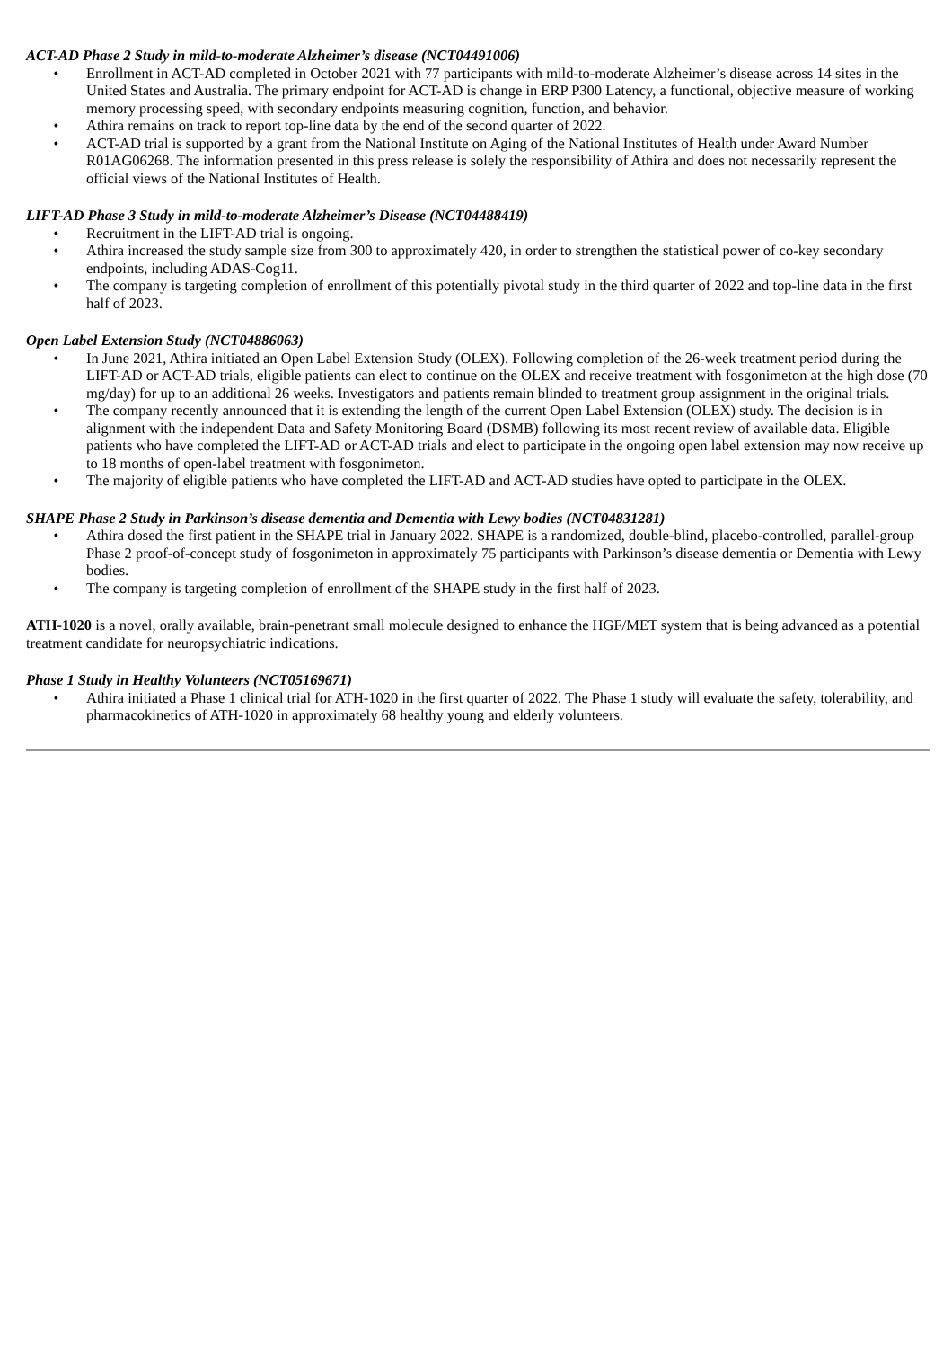ACT-AD Phase 2 Study in mild-to-moderate Alzheimer’s disease (NCT04491006)
• Enrollment in ACT-AD completed in October 2021 with 77 participants with mild-to-moderate Alzheimer’s disease across 14 sites in the United States and Australia. The primary endpoint for ACT-AD is change in ERP P300 Latency, a functional, objective measure of working memory processing speed, with secondary endpoints measuring cognition, function, and behavior.
• Athira remains on track to report top-line data by the end of the second quarter of 2022.
• ACT-AD trial is supported by a grant from the National Institute on Aging of the National Institutes of Health under Award Number R01AG06268. The information presented in this press release is solely the responsibility of Athira and does not necessarily represent the official views of the National Institutes of Health.
LIFT-AD Phase 3 Study in mild-to-moderate Alzheimer’s Disease (NCT04488419)
• Recruitment in the LIFT-AD trial is ongoing.
• Athira increased the study sample size from 300 to approximately 420, in order to strengthen the statistical power of co-key secondary endpoints, including ADAS-Cog11.
• The company is targeting completion of enrollment of this potentially pivotal study in the third quarter of 2022 and top-line data in the first half of 2023.
Open Label Extension Study (NCT04886063)
• In June 2021, Athira initiated an Open Label Extension Study (OLEX). Following completion of the 26-week treatment period during the LIFT-AD or ACT-AD trials, eligible patients can elect to continue on the OLEX and receive treatment with fosgonimeton at the high dose (70 mg/day) for up to an additional 26 weeks. Investigators and patients remain blinded to treatment group assignment in the original trials.
• The company recently announced that it is extending the length of the current Open Label Extension (OLEX) study. The decision is in alignment with the independent Data and Safety Monitoring Board (DSMB) following its most recent review of available data. Eligible patients who have completed the LIFT-AD or ACT-AD trials and elect to participate in the ongoing open label extension may now receive up to 18 months of open-label treatment with fosgonimeton.
• The majority of eligible patients who have completed the LIFT-AD and ACT-AD studies have opted to participate in the OLEX.
SHAPE Phase 2 Study in Parkinson’s disease dementia and Dementia with Lewy bodies (NCT04831281)
• Athira dosed the first patient in the SHAPE trial in January 2022. SHAPE is a randomized, double-blind, placebo-controlled, parallel-group Phase 2 proof-of-concept study of fosgonimeton in approximately 75 participants with Parkinson’s disease dementia or Dementia with Lewy bodies.
• The company is targeting completion of enrollment of the SHAPE study in the first half of 2023.
ATH-1020 is a novel, orally available, brain-penetrant small molecule designed to enhance the HGF/MET system that is being advanced as a potential treatment candidate for neuropsychiatric indications.
Phase 1 Study in Healthy Volunteers (NCT05169671)
• Athira initiated a Phase 1 clinical trial for ATH-1020 in the first quarter of 2022. The Phase 1 study will evaluate the safety, tolerability, and pharmacokinetics of ATH-1020 in approximately 68 healthy young and elderly volunteers.